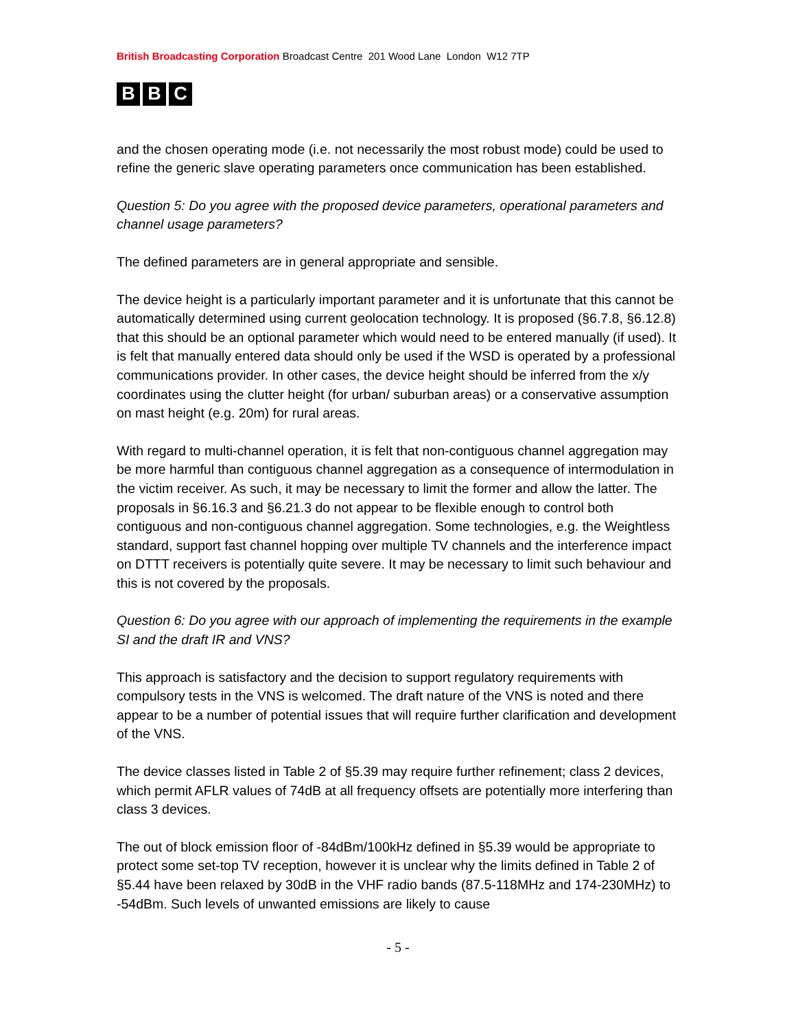British Broadcasting Corporation Broadcast Centre 201 Wood Lane London W12 7TP
B B C
and the chosen operating mode (i.e. not necessarily the most robust mode) could be used to refine the generic slave operating parameters once communication has been established.
Question 5: Do you agree with the proposed device parameters, operational parameters and channel usage parameters?
The defined parameters are in general appropriate and sensible.
The device height is a particularly important parameter and it is unfortunate that this cannot be automatically determined using current geolocation technology. It is proposed (§6.7.8, §6.12.8) that this should be an optional parameter which would need to be entered manually (if used). It is felt that manually entered data should only be used if the WSD is operated by a professional communications provider. In other cases, the device height should be inferred from the x/y coordinates using the clutter height (for urban/ suburban areas) or a conservative assumption on mast height (e.g. 20m) for rural areas.
With regard to multi-channel operation, it is felt that non-contiguous channel aggregation may be more harmful than contiguous channel aggregation as a consequence of intermodulation in the victim receiver. As such, it may be necessary to limit the former and allow the latter. The proposals in §6.16.3 and §6.21.3 do not appear to be flexible enough to control both contiguous and non-contiguous channel aggregation. Some technologies, e.g. the Weightless standard, support fast channel hopping over multiple TV channels and the interference impact on DTTT receivers is potentially quite severe. It may be necessary to limit such behaviour and this is not covered by the proposals.
Question 6: Do you agree with our approach of implementing the requirements in the example SI and the draft IR and VNS?
This approach is satisfactory and the decision to support regulatory requirements with compulsory tests in the VNS is welcomed. The draft nature of the VNS is noted and there appear to be a number of potential issues that will require further clarification and development of the VNS.
The device classes listed in Table 2 of §5.39 may require further refinement; class 2 devices, which permit AFLR values of 74dB at all frequency offsets are potentially more interfering than class 3 devices.
The out of block emission floor of -84dBm/100kHz defined in §5.39 would be appropriate to protect some set-top TV reception, however it is unclear why the limits defined in Table 2 of §5.44 have been relaxed by 30dB in the VHF radio bands (87.5-118MHz and 174-230MHz) to -54dBm. Such levels of unwanted emissions are likely to cause
- 5 -